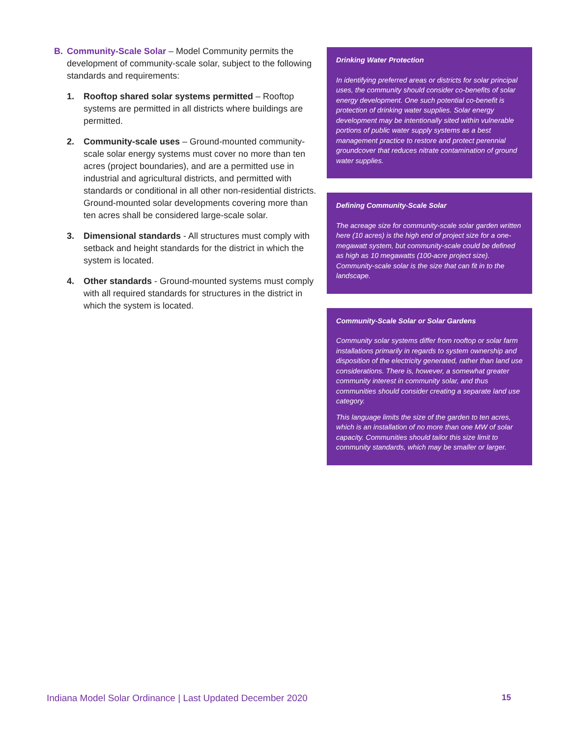B. Community-Scale Solar – Model Community permits the development of community-scale solar, subject to the following standards and requirements:
1. Rooftop shared solar systems permitted – Rooftop systems are permitted in all districts where buildings are permitted.
2. Community-scale uses – Ground-mounted community-scale solar energy systems must cover no more than ten acres (project boundaries), and are a permitted use in industrial and agricultural districts, and permitted with standards or conditional in all other non-residential districts. Ground-mounted solar developments covering more than ten acres shall be considered large-scale solar.
3. Dimensional standards - All structures must comply with setback and height standards for the district in which the system is located.
4. Other standards - Ground-mounted systems must comply with all required standards for structures in the district in which the system is located.
Drinking Water Protection
In identifying preferred areas or districts for solar principal uses, the community should consider co-benefits of solar energy development. One such potential co-benefit is protection of drinking water supplies. Solar energy development may be intentionally sited within vulnerable portions of public water supply systems as a best management practice to restore and protect perennial groundcover that reduces nitrate contamination of ground water supplies.
Defining Community-Scale Solar
The acreage size for community-scale solar garden written here (10 acres) is the high end of project size for a one-megawatt system, but community-scale could be defined as high as 10 megawatts (100-acre project size). Community-scale solar is the size that can fit in to the landscape.
Community-Scale Solar or Solar Gardens
Community solar systems differ from rooftop or solar farm installations primarily in regards to system ownership and disposition of the electricity generated, rather than land use considerations. There is, however, a somewhat greater community interest in community solar, and thus communities should consider creating a separate land use category.
This language limits the size of the garden to ten acres, which is an installation of no more than one MW of solar capacity. Communities should tailor this size limit to community standards, which may be smaller or larger.
Indiana Model Solar Ordinance | Last Updated December 2020 15